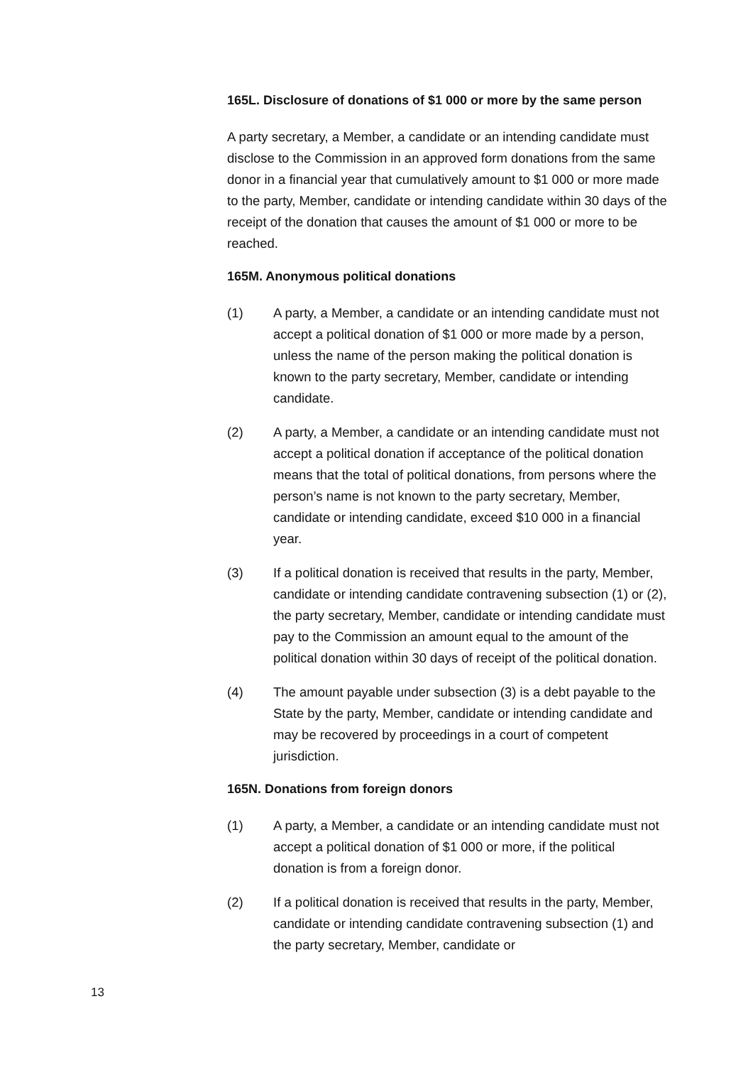165L. Disclosure of donations of $1 000 or more by the same person
A party secretary, a Member, a candidate or an intending candidate must disclose to the Commission in an approved form donations from the same donor in a financial year that cumulatively amount to $1 000 or more made to the party, Member, candidate or intending candidate within 30 days of the receipt of the donation that causes the amount of $1 000 or more to be reached.
165M. Anonymous political donations
(1) A party, a Member, a candidate or an intending candidate must not accept a political donation of $1 000 or more made by a person, unless the name of the person making the political donation is known to the party secretary, Member, candidate or intending candidate.
(2) A party, a Member, a candidate or an intending candidate must not accept a political donation if acceptance of the political donation means that the total of political donations, from persons where the person’s name is not known to the party secretary, Member, candidate or intending candidate, exceed $10 000 in a financial year.
(3) If a political donation is received that results in the party, Member, candidate or intending candidate contravening subsection (1) or (2), the party secretary, Member, candidate or intending candidate must pay to the Commission an amount equal to the amount of the political donation within 30 days of receipt of the political donation.
(4) The amount payable under subsection (3) is a debt payable to the State by the party, Member, candidate or intending candidate and may be recovered by proceedings in a court of competent jurisdiction.
165N. Donations from foreign donors
(1) A party, a Member, a candidate or an intending candidate must not accept a political donation of $1 000 or more, if the political donation is from a foreign donor.
(2) If a political donation is received that results in the party, Member, candidate or intending candidate contravening subsection (1) and the party secretary, Member, candidate or
13